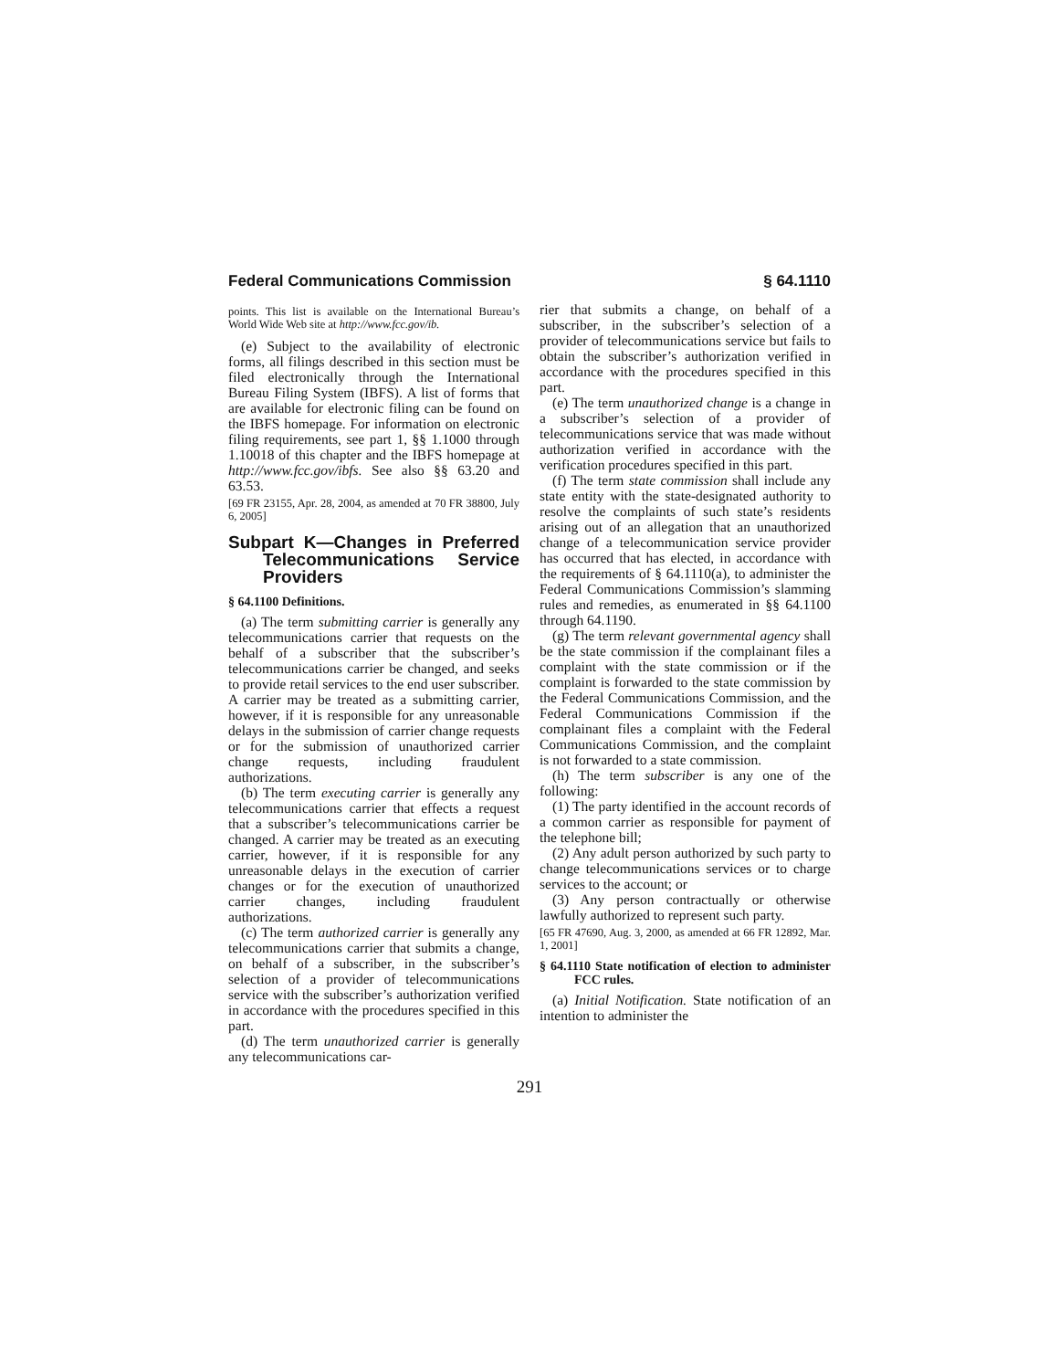Federal Communications Commission § 64.1110
points. This list is available on the International Bureau’s World Wide Web site at http://www.fcc.gov/ib.
(e) Subject to the availability of electronic forms, all filings described in this section must be filed electronically through the International Bureau Filing System (IBFS). A list of forms that are available for electronic filing can be found on the IBFS homepage. For information on electronic filing requirements, see part 1, §§ 1.1000 through 1.10018 of this chapter and the IBFS homepage at http://www.fcc.gov/ibfs. See also §§ 63.20 and 63.53.
[69 FR 23155, Apr. 28, 2004, as amended at 70 FR 38800, July 6, 2005]
Subpart K—Changes in Preferred Telecommunications Service Providers
§ 64.1100 Definitions.
(a) The term submitting carrier is generally any telecommunications carrier that requests on the behalf of a subscriber that the subscriber’s telecommunications carrier be changed, and seeks to provide retail services to the end user subscriber. A carrier may be treated as a submitting carrier, however, if it is responsible for any unreasonable delays in the submission of carrier change requests or for the submission of unauthorized carrier change requests, including fraudulent authorizations.
(b) The term executing carrier is generally any telecommunications carrier that effects a request that a subscriber’s telecommunications carrier be changed. A carrier may be treated as an executing carrier, however, if it is responsible for any unreasonable delays in the execution of carrier changes or for the execution of unauthorized carrier changes, including fraudulent authorizations.
(c) The term authorized carrier is generally any telecommunications carrier that submits a change, on behalf of a subscriber, in the subscriber’s selection of a provider of telecommunications service with the subscriber’s authorization verified in accordance with the procedures specified in this part.
(d) The term unauthorized carrier is generally any telecommunications car-
rier that submits a change, on behalf of a subscriber, in the subscriber’s selection of a provider of telecommunications service but fails to obtain the subscriber’s authorization verified in accordance with the procedures specified in this part.
(e) The term unauthorized change is a change in a subscriber’s selection of a provider of telecommunications service that was made without authorization verified in accordance with the verification procedures specified in this part.
(f) The term state commission shall include any state entity with the state-designated authority to resolve the complaints of such state’s residents arising out of an allegation that an unauthorized change of a telecommunication service provider has occurred that has elected, in accordance with the requirements of § 64.1110(a), to administer the Federal Communications Commission’s slamming rules and remedies, as enumerated in §§ 64.1100 through 64.1190.
(g) The term relevant governmental agency shall be the state commission if the complainant files a complaint with the state commission or if the complaint is forwarded to the state commission by the Federal Communications Commission, and the Federal Communications Commission if the complainant files a complaint with the Federal Communications Commission, and the complaint is not forwarded to a state commission.
(h) The term subscriber is any one of the following:
(1) The party identified in the account records of a common carrier as responsible for payment of the telephone bill;
(2) Any adult person authorized by such party to change telecommunications services or to charge services to the account; or
(3) Any person contractually or otherwise lawfully authorized to represent such party.
[65 FR 47690, Aug. 3, 2000, as amended at 66 FR 12892, Mar. 1, 2001]
§ 64.1110 State notification of election to administer FCC rules.
(a) Initial Notification. State notification of an intention to administer the
291